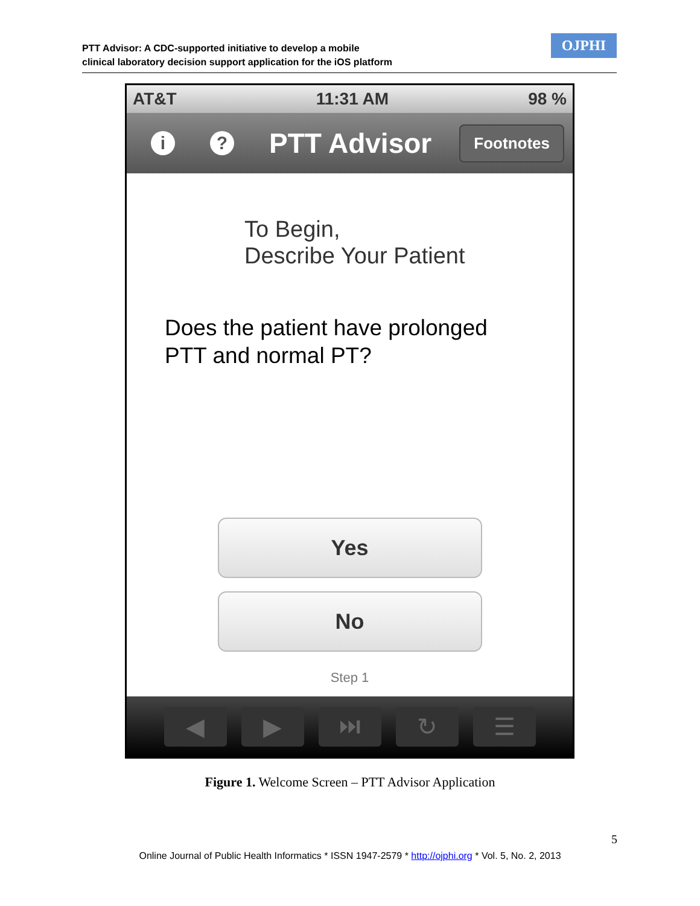PTT Advisor: A CDC-supported initiative to develop a mobile
clinical laboratory decision support application for the iOS platform
OJPHI
AT&T 11:31 AM 98 %
i ?
PTT Advisor
Footnotes
To Begin,
Describe Your Patient
Does the patient have prolonged
PTT and normal PT?
Yes
No
Step 1
◀ ▶ ⏭ ↻ ☰
Figure 1. Welcome Screen – PTT Advisor Application
5
Online Journal of Public Health Informatics * ISSN 1947-2579 * http://ojphi.org * Vol. 5, No. 2, 2013